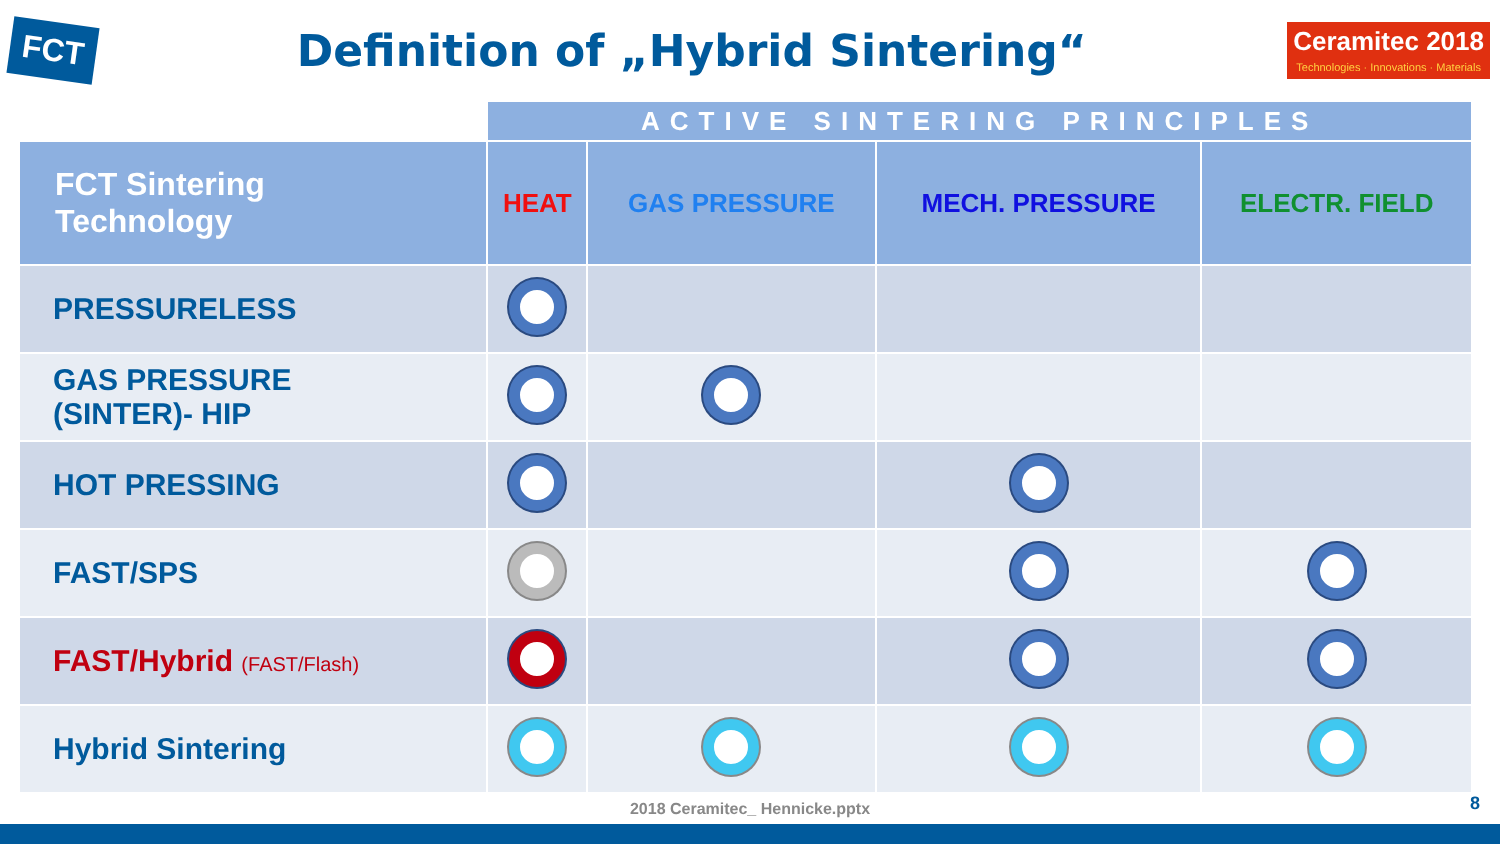FCT
Definition of „Hybrid Sintering“
Ceramitec 2018
Technologies · Innovations · Materials
| | ACTIVE SINTERING PRINCIPLES | | | |
| FCT Sintering Technology | HEAT | GAS PRESSURE | MECH. PRESSURE | ELECTR. FIELD |
| PRESSURELESS | | | | |
| GAS PRESSURE (SINTER)- HIP | | | | |
| HOT PRESSING | | | | |
| FAST/SPS | | | | |
| FAST/Hybrid (FAST/Flash) | | | | |
| Hybrid Sintering | | | | |
2018 Ceramitec_ Hennicke.pptx
8